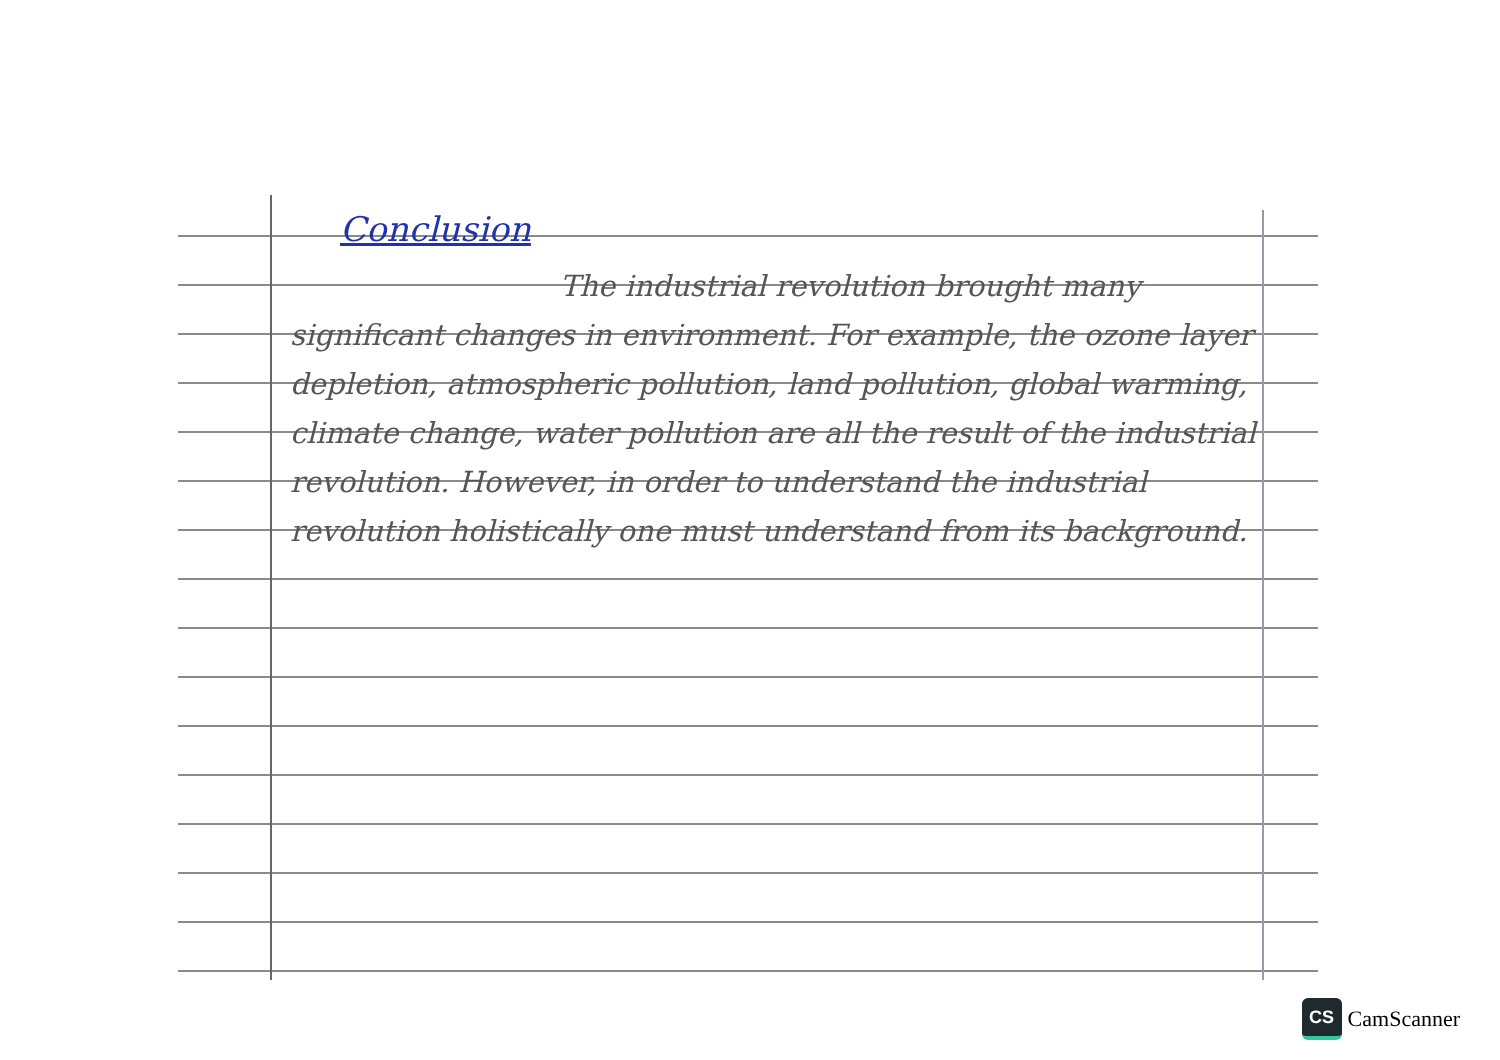Conclusion
The industrial revolution brought many significant changes in environment. For example, the ozone layer depletion, atmospheric pollution, land pollution, global warming, climate change, water pollution are all the result of the industrial revolution. However, in order to understand the industrial revolution holistically one must understand from its background.
CS
CamScanner